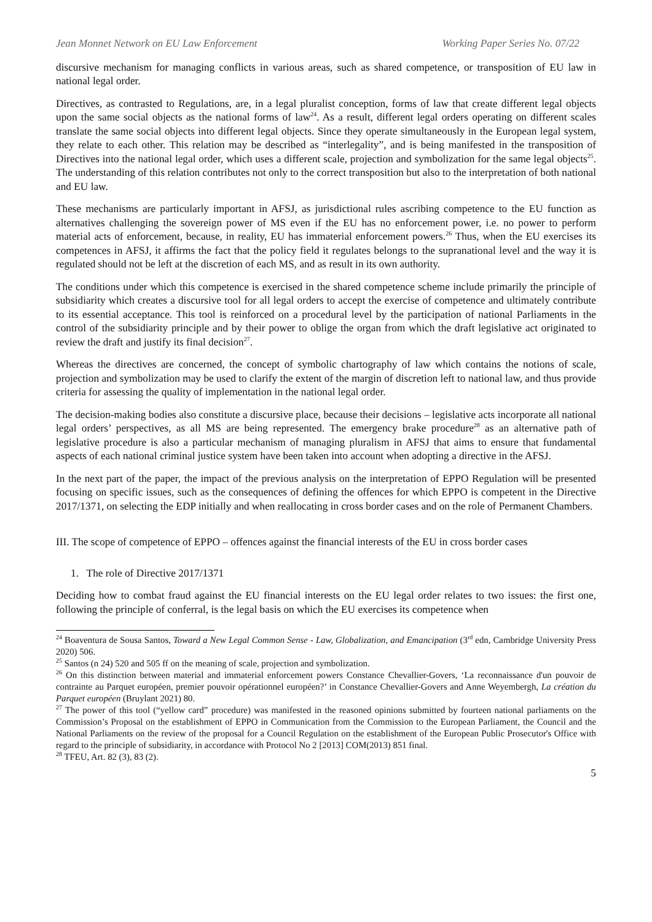Jean Monnet Network on EU Law Enforcement Working Paper Series No. 07/22
discursive mechanism for managing conflicts in various areas, such as shared competence, or transposition of EU law in national legal order.
Directives, as contrasted to Regulations, are, in a legal pluralist conception, forms of law that create different legal objects upon the same social objects as the national forms of law<sup>24</sup>. As a result, different legal orders operating on different scales translate the same social objects into different legal objects. Since they operate simultaneously in the European legal system, they relate to each other. This relation may be described as “interlegality”, and is being manifested in the transposition of Directives into the national legal order, which uses a different scale, projection and symbolization for the same legal objects<sup>25</sup>. The understanding of this relation contributes not only to the correct transposition but also to the interpretation of both national and EU law.
These mechanisms are particularly important in AFSJ, as jurisdictional rules ascribing competence to the EU function as alternatives challenging the sovereign power of MS even if the EU has no enforcement power, i.e. no power to perform material acts of enforcement, because, in reality, EU has immaterial enforcement powers.<sup>26</sup> Thus, when the EU exercises its competences in AFSJ, it affirms the fact that the policy field it regulates belongs to the supranational level and the way it is regulated should not be left at the discretion of each MS, and as result in its own authority.
The conditions under which this competence is exercised in the shared competence scheme include primarily the principle of subsidiarity which creates a discursive tool for all legal orders to accept the exercise of competence and ultimately contribute to its essential acceptance. This tool is reinforced on a procedural level by the participation of national Parliaments in the control of the subsidiarity principle and by their power to oblige the organ from which the draft legislative act originated to review the draft and justify its final decision<sup>27</sup>.
Whereas the directives are concerned, the concept of symbolic chartography of law which contains the notions of scale, projection and symbolization may be used to clarify the extent of the margin of discretion left to national law, and thus provide criteria for assessing the quality of implementation in the national legal order.
The decision-making bodies also constitute a discursive place, because their decisions – legislative acts incorporate all national legal orders’ perspectives, as all MS are being represented. The emergency brake procedure<sup>28</sup> as an alternative path of legislative procedure is also a particular mechanism of managing pluralism in AFSJ that aims to ensure that fundamental aspects of each national criminal justice system have been taken into account when adopting a directive in the AFSJ.
In the next part of the paper, the impact of the previous analysis on the interpretation of EPPO Regulation will be presented focusing on specific issues, such as the consequences of defining the offences for which EPPO is competent in the Directive 2017/1371, on selecting the EDP initially and when reallocating in cross border cases and on the role of Permanent Chambers.
III. The scope of competence of EPPO – offences against the financial interests of the EU in cross border cases
1. The role of Directive 2017/1371
Deciding how to combat fraud against the EU financial interests on the EU legal order relates to two issues: the first one, following the principle of conferral, is the legal basis on which the EU exercises its competence when
<sup>24</sup> Boaventura de Sousa Santos, Toward a New Legal Common Sense - Law, Globalization, and Emancipation (3<sup>rd</sup> edn, Cambridge University Press 2020) 506.
<sup>25</sup> Santos (n 24) 520 and 505 ff on the meaning of scale, projection and symbolization.
<sup>26</sup> On this distinction between material and immaterial enforcement powers Constance Chevallier-Govers, ‘La reconnaissance d'un pouvoir de contrainte au Parquet européen, premier pouvoir opérationnel européen?’ in Constance Chevallier-Govers and Anne Weyembergh, La création du Parquet européen (Bruylant 2021) 80.
<sup>27</sup> The power of this tool (“yellow card” procedure) was manifested in the reasoned opinions submitted by fourteen national parliaments on the Commission’s Proposal on the establishment of EPPO in Communication from the Commission to the European Parliament, the Council and the National Parliaments on the review of the proposal for a Council Regulation on the establishment of the European Public Prosecutor's Office with regard to the principle of subsidiarity, in accordance with Protocol No 2 [2013] COM(2013) 851 final.
<sup>28</sup> TFEU, Art. 82 (3), 83 (2).
5